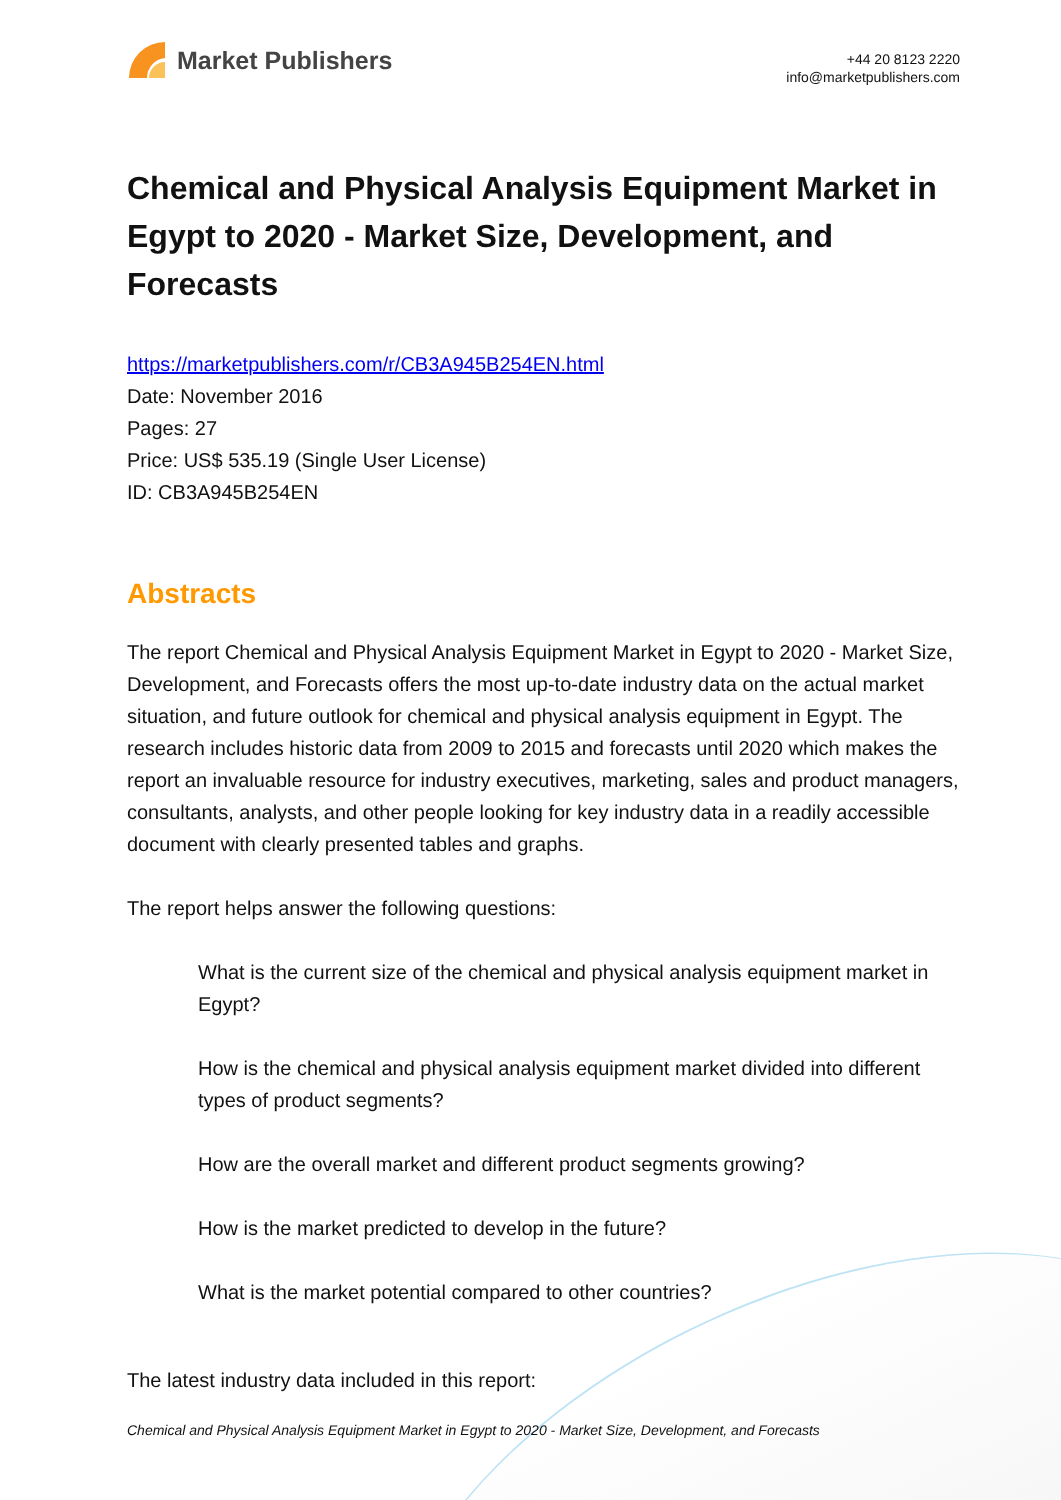Market Publishers
+44 20 8123 2220
info@marketpublishers.com
Chemical and Physical Analysis Equipment Market in Egypt to 2020 - Market Size, Development, and Forecasts
https://marketpublishers.com/r/CB3A945B254EN.html
Date: November 2016
Pages: 27
Price: US$ 535.19 (Single User License)
ID: CB3A945B254EN
Abstracts
The report Chemical and Physical Analysis Equipment Market in Egypt to 2020 - Market Size, Development, and Forecasts offers the most up-to-date industry data on the actual market situation, and future outlook for chemical and physical analysis equipment in Egypt. The research includes historic data from 2009 to 2015 and forecasts until 2020 which makes the report an invaluable resource for industry executives, marketing, sales and product managers, consultants, analysts, and other people looking for key industry data in a readily accessible document with clearly presented tables and graphs.
The report helps answer the following questions:
What is the current size of the chemical and physical analysis equipment market in Egypt?
How is the chemical and physical analysis equipment market divided into different types of product segments?
How are the overall market and different product segments growing?
How is the market predicted to develop in the future?
What is the market potential compared to other countries?
The latest industry data included in this report:
Chemical and Physical Analysis Equipment Market in Egypt to 2020 - Market Size, Development, and Forecasts